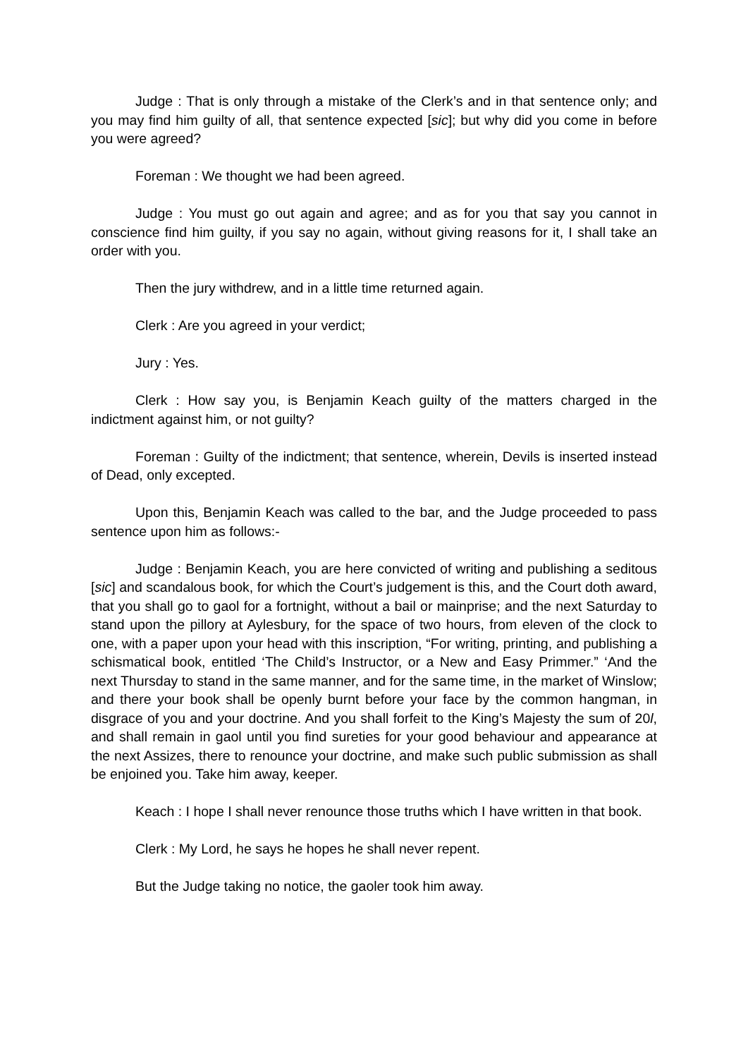Judge : That is only through a mistake of the Clerk’s and in that sentence only; and you may find him guilty of all, that sentence expected [sic]; but why did you come in before you were agreed?
Foreman : We thought we had been agreed.
Judge : You must go out again and agree; and as for you that say you cannot in conscience find him guilty, if you say no again, without giving reasons for it, I shall take an order with you.
Then the jury withdrew, and in a little time returned again.
Clerk : Are you agreed in your verdict;
Jury : Yes.
Clerk : How say you, is Benjamin Keach guilty of the matters charged in the indictment against him, or not guilty?
Foreman : Guilty of the indictment; that sentence, wherein, Devils is inserted instead of Dead, only excepted.
Upon this, Benjamin Keach was called to the bar, and the Judge proceeded to pass sentence upon him as follows:-
Judge : Benjamin Keach, you are here convicted of writing and publishing a seditous [sic] and scandalous book, for which the Court’s judgement is this, and the Court doth award, that you shall go to gaol for a fortnight, without a bail or mainprise; and the next Saturday to stand upon the pillory at Aylesbury, for the space of two hours, from eleven of the clock to one, with a paper upon your head with this inscription, “For writing, printing, and publishing a schismatical book, entitled ‘The Child’s Instructor, or a New and Easy Primmer.” ‘And the next Thursday to stand in the same manner, and for the same time, in the market of Winslow; and there your book shall be openly burnt before your face by the common hangman, in disgrace of you and your doctrine. And you shall forfeit to the King’s Majesty the sum of 20l, and shall remain in gaol until you find sureties for your good behaviour and appearance at the next Assizes, there to renounce your doctrine, and make such public submission as shall be enjoined you. Take him away, keeper.
Keach : I hope I shall never renounce those truths which I have written in that book.
Clerk : My Lord, he says he hopes he shall never repent.
But the Judge taking no notice, the gaoler took him away.